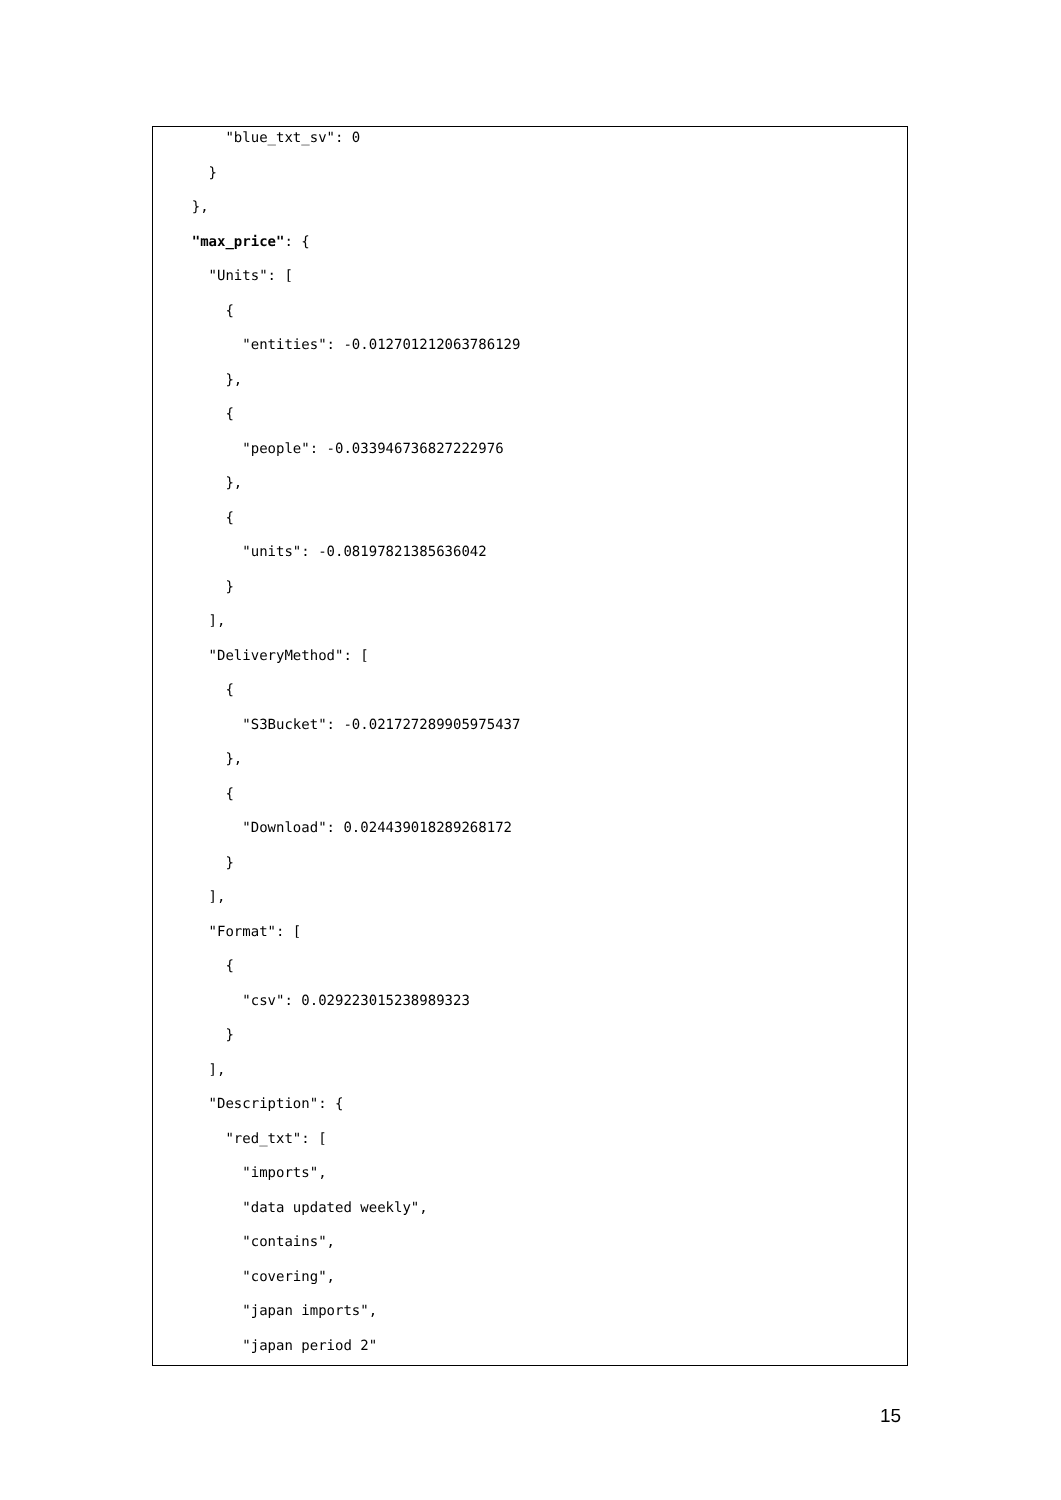"blue_txt_sv": 0
}
},
"max_price": {
"Units": [
{
"entities": -0.012701212063786129
},
{
"people": -0.033946736827222976
},
{
"units": -0.08197821385636042
}
],
"DeliveryMethod": [
{
"S3Bucket": -0.021727289905975437
},
{
"Download": 0.024439018289268172
}
],
"Format": [
{
"csv": 0.029223015238989323
}
],
"Description": {
"red_txt": [
"imports",
"data updated weekly",
"contains",
"covering",
"japan imports",
"japan period 2"
15